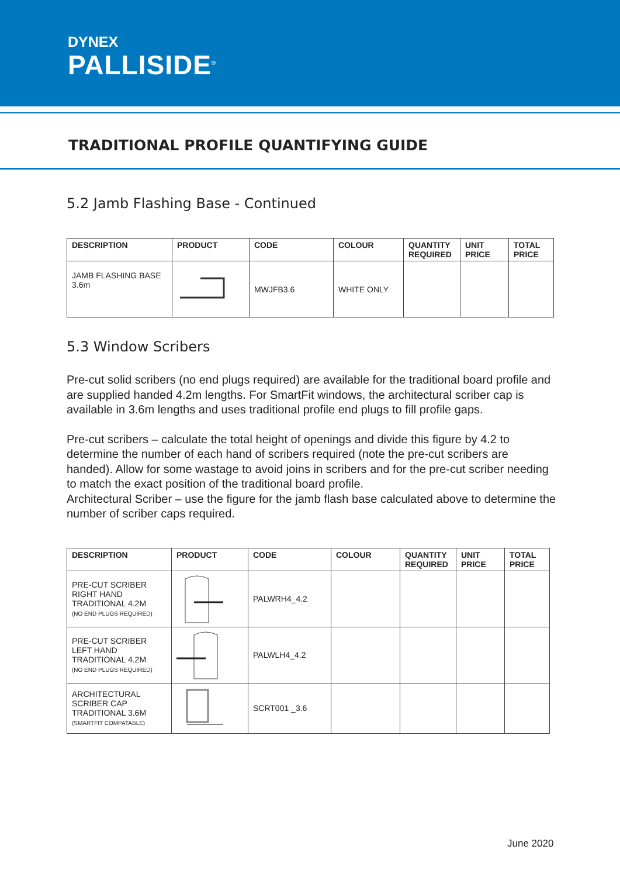DYNEX
PALLISIDE<sup>®</sup>
TRADITIONAL PROFILE QUANTIFYING GUIDE
5.2 Jamb Flashing Base - Continued
| DESCRIPTION | PRODUCT | CODE | COLOUR | QUANTITY REQUIRED | UNIT PRICE | TOTAL PRICE |
| --- | --- | --- | --- | --- | --- | --- |
| JAMB FLASHING BASE 3.6m | | MWJFB3.6 | WHITE ONLY | | | |
5.3 Window Scribers
Pre-cut solid scribers (no end plugs required) are available for the traditional board profile and are supplied handed 4.2m lengths. For SmartFit windows, the architectural scriber cap is available in 3.6m lengths and uses traditional profile end plugs to fill profile gaps.
Pre-cut scribers – calculate the total height of openings and divide this figure by 4.2 to determine the number of each hand of scribers required (note the pre-cut scribers are handed). Allow for some wastage to avoid joins in scribers and for the pre-cut scriber needing to match the exact position of the traditional board profile.
Architectural Scriber – use the figure for the jamb flash base calculated above to determine the number of scriber caps required.
| DESCRIPTION | PRODUCT | CODE | COLOUR | QUANTITY REQUIRED | UNIT PRICE | TOTAL PRICE |
| --- | --- | --- | --- | --- | --- | --- |
| PRE-CUT SCRIBER RIGHT HAND TRADITIONAL 4.2M (NO END PLUGS REQUIRED) | | PALWRH4_4.2 | | | | |
| PRE-CUT SCRIBER LEFT HAND TRADITIONAL 4.2M (NO END PLUGS REQUIRED) | | PALWLH4_4.2 | | | | |
| ARCHITECTURAL SCRIBER CAP TRADITIONAL 3.6M (SMARTFIT COMPATABLE) | | SCRT001 _3.6 | | | | |
June 2020